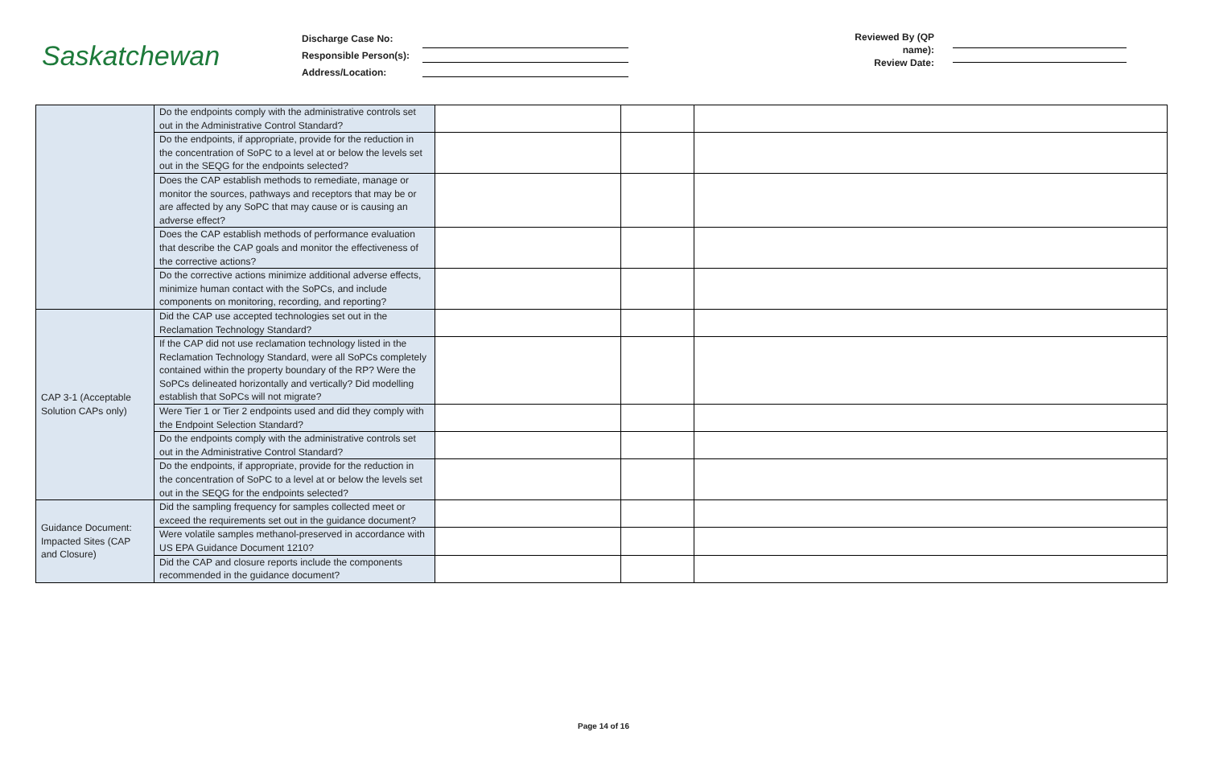Saskatchewan
Discharge Case No:
Responsible Person(s):
Address/Location:
Reviewed By (QP name):
Review Date:
| | Do the endpoints comply with the administrative controls set out in the Administrative Control Standard? | | | |
| | Do the endpoints, if appropriate, provide for the reduction in the concentration of SoPC to a level at or below the levels set out in the SEQG for the endpoints selected? | | | |
| | Does the CAP establish methods to remediate, manage or monitor the sources, pathways and receptors that may be or are affected by any SoPC that may cause or is causing an adverse effect? | | | |
| | Does the CAP establish methods of performance evaluation that describe the CAP goals and monitor the effectiveness of the corrective actions? | | | |
| | Do the corrective actions minimize additional adverse effects, minimize human contact with the SoPCs, and include components on monitoring, recording, and reporting? | | | |
| CAP 3-1 (Acceptable Solution CAPs only) | Did the CAP use accepted technologies set out in the Reclamation Technology Standard? | | | |
| | If the CAP did not use reclamation technology listed in the Reclamation Technology Standard, were all SoPCs completely contained within the property boundary of the RP? Were the SoPCs delineated horizontally and vertically? Did modelling establish that SoPCs will not migrate? | | | |
| | Were Tier 1 or Tier 2 endpoints used and did they comply with the Endpoint Selection Standard? | | | |
| | Do the endpoints comply with the administrative controls set out in the Administrative Control Standard? | | | |
| | Do the endpoints, if appropriate, provide for the reduction in the concentration of SoPC to a level at or below the levels set out in the SEQG for the endpoints selected? | | | |
| Guidance Document: Impacted Sites (CAP and Closure) | Did the sampling frequency for samples collected meet or exceed the requirements set out in the guidance document? | | | |
| | Were volatile samples methanol-preserved in accordance with US EPA Guidance Document 1210? | | | |
| | Did the CAP and closure reports include the components recommended in the guidance document? | | | |
Page 14 of 16